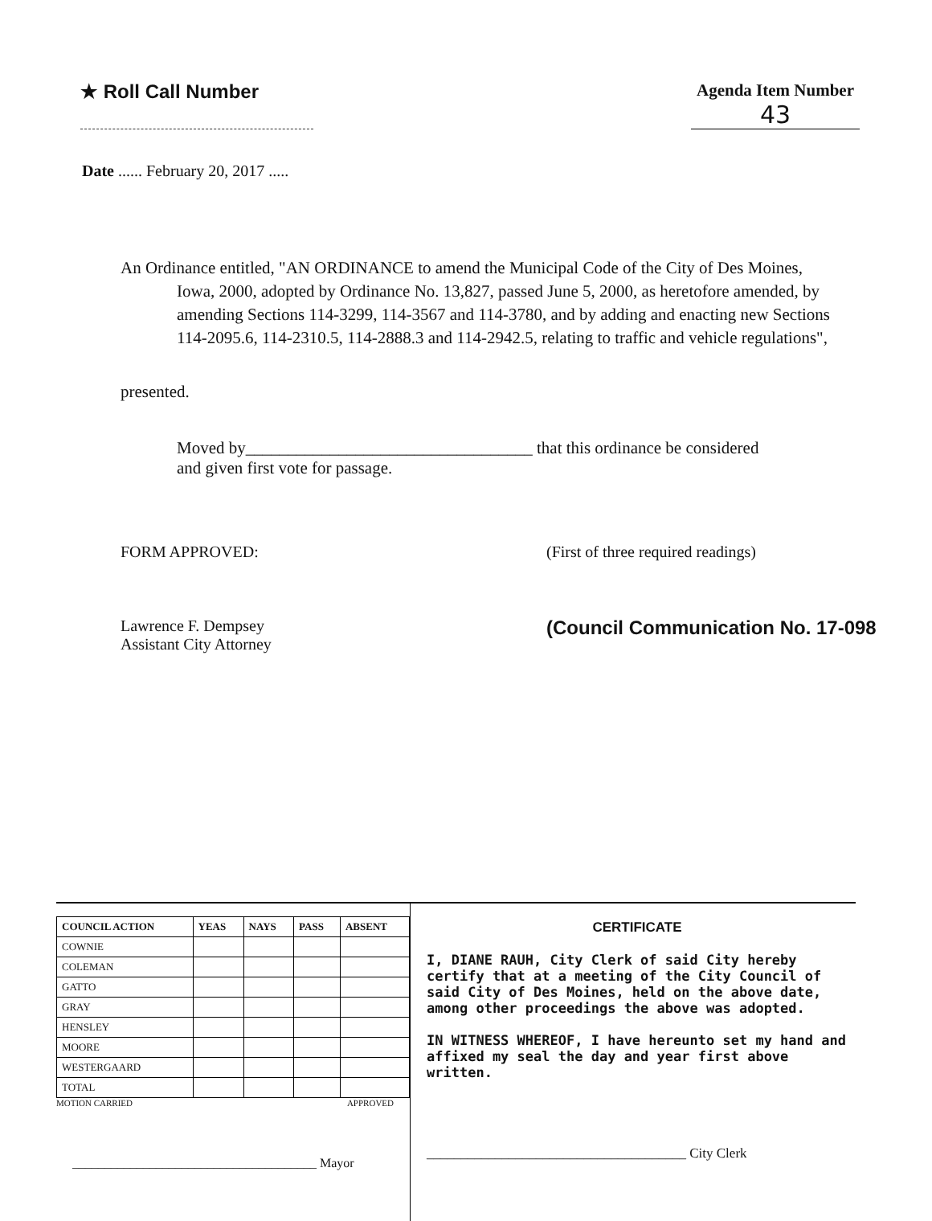★ Roll Call Number Agenda Item Number
43
Date ...... February 20, 2017 .....
An Ordinance entitled, "AN ORDINANCE to amend the Municipal Code of the City of Des Moines, Iowa, 2000, adopted by Ordinance No. 13,827, passed June 5, 2000, as heretofore amended, by amending Sections 114-3299, 114-3567 and 114-3780, and by adding and enacting new Sections 114-2095.6, 114-2310.5, 114-2888.3 and 114-2942.5, relating to traffic and vehicle regulations",
presented.
Moved by__________________________________ that this ordinance be considered and given first vote for passage.
FORM APPROVED:
Lawrence F. Dempsey
Assistant City Attorney
(First of three required readings)
(Council Communication No. 17-098
| COUNCIL ACTION | YEAS | NAYS | PASS | ABSENT |
| --- | --- | --- | --- | --- |
| COWNIE | | | | |
| COLEMAN | | | | |
| GATTO | | | | |
| GRAY | | | | |
| HENSLEY | | | | |
| MOORE | | | | |
| WESTERGAARD | | | | |
| TOTAL | | | | |
MOTION CARRIED APPROVED
______________________________________ Mayor
CERTIFICATE
I, DIANE RAUH, City Clerk of said City hereby certify that at a meeting of the City Council of said City of Des Moines, held on the above date, among other proceedings the above was adopted.
IN WITNESS WHEREOF, I have hereunto set my hand and affixed my seal the day and year first above written.
______________________________________ City Clerk